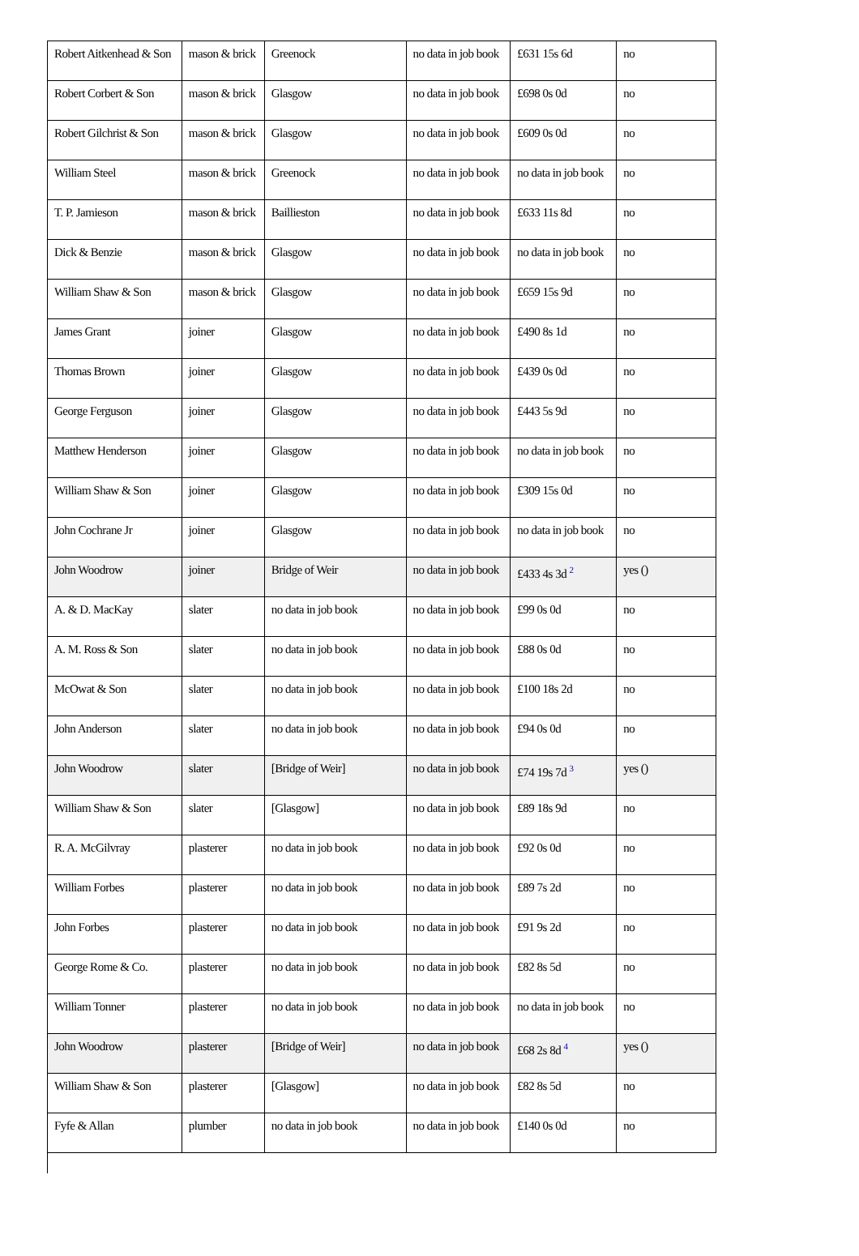| Robert Aitkenhead & Son | mason & brick | Greenock | no data in job book | £631 15s 6d | no |
| Robert Corbert & Son | mason & brick | Glasgow | no data in job book | £698 0s 0d | no |
| Robert Gilchrist & Son | mason & brick | Glasgow | no data in job book | £609 0s 0d | no |
| William Steel | mason & brick | Greenock | no data in job book | no data in job book | no |
| T. P. Jamieson | mason & brick | Baillieston | no data in job book | £633 11s 8d | no |
| Dick & Benzie | mason & brick | Glasgow | no data in job book | no data in job book | no |
| William Shaw & Son | mason & brick | Glasgow | no data in job book | £659 15s 9d | no |
| James Grant | joiner | Glasgow | no data in job book | £490 8s 1d | no |
| Thomas Brown | joiner | Glasgow | no data in job book | £439 0s 0d | no |
| George Ferguson | joiner | Glasgow | no data in job book | £443 5s 9d | no |
| Matthew Henderson | joiner | Glasgow | no data in job book | no data in job book | no |
| William Shaw & Son | joiner | Glasgow | no data in job book | £309 15s 0d | no |
| John Cochrane Jr | joiner | Glasgow | no data in job book | no data in job book | no |
| John Woodrow | joiner | Bridge of Weir | no data in job book | £433 4s 3d <sup>2</sup> | yes () |
| A. & D. MacKay | slater | no data in job book | no data in job book | £99 0s 0d | no |
| A. M. Ross & Son | slater | no data in job book | no data in job book | £88 0s 0d | no |
| McOwat & Son | slater | no data in job book | no data in job book | £100 18s 2d | no |
| John Anderson | slater | no data in job book | no data in job book | £94 0s 0d | no |
| John Woodrow | slater | [Bridge of Weir] | no data in job book | £74 19s 7d <sup>3</sup> | yes () |
| William Shaw & Son | slater | [Glasgow] | no data in job book | £89 18s 9d | no |
| R. A. McGilvray | plasterer | no data in job book | no data in job book | £92 0s 0d | no |
| William Forbes | plasterer | no data in job book | no data in job book | £89 7s 2d | no |
| John Forbes | plasterer | no data in job book | no data in job book | £91 9s 2d | no |
| George Rome & Co. | plasterer | no data in job book | no data in job book | £82 8s 5d | no |
| William Tonner | plasterer | no data in job book | no data in job book | no data in job book | no |
| John Woodrow | plasterer | [Bridge of Weir] | no data in job book | £68 2s 8d <sup>4</sup> | yes () |
| William Shaw & Son | plasterer | [Glasgow] | no data in job book | £82 8s 5d | no |
| Fyfe & Allan | plumber | no data in job book | no data in job book | £140 0s 0d | no |